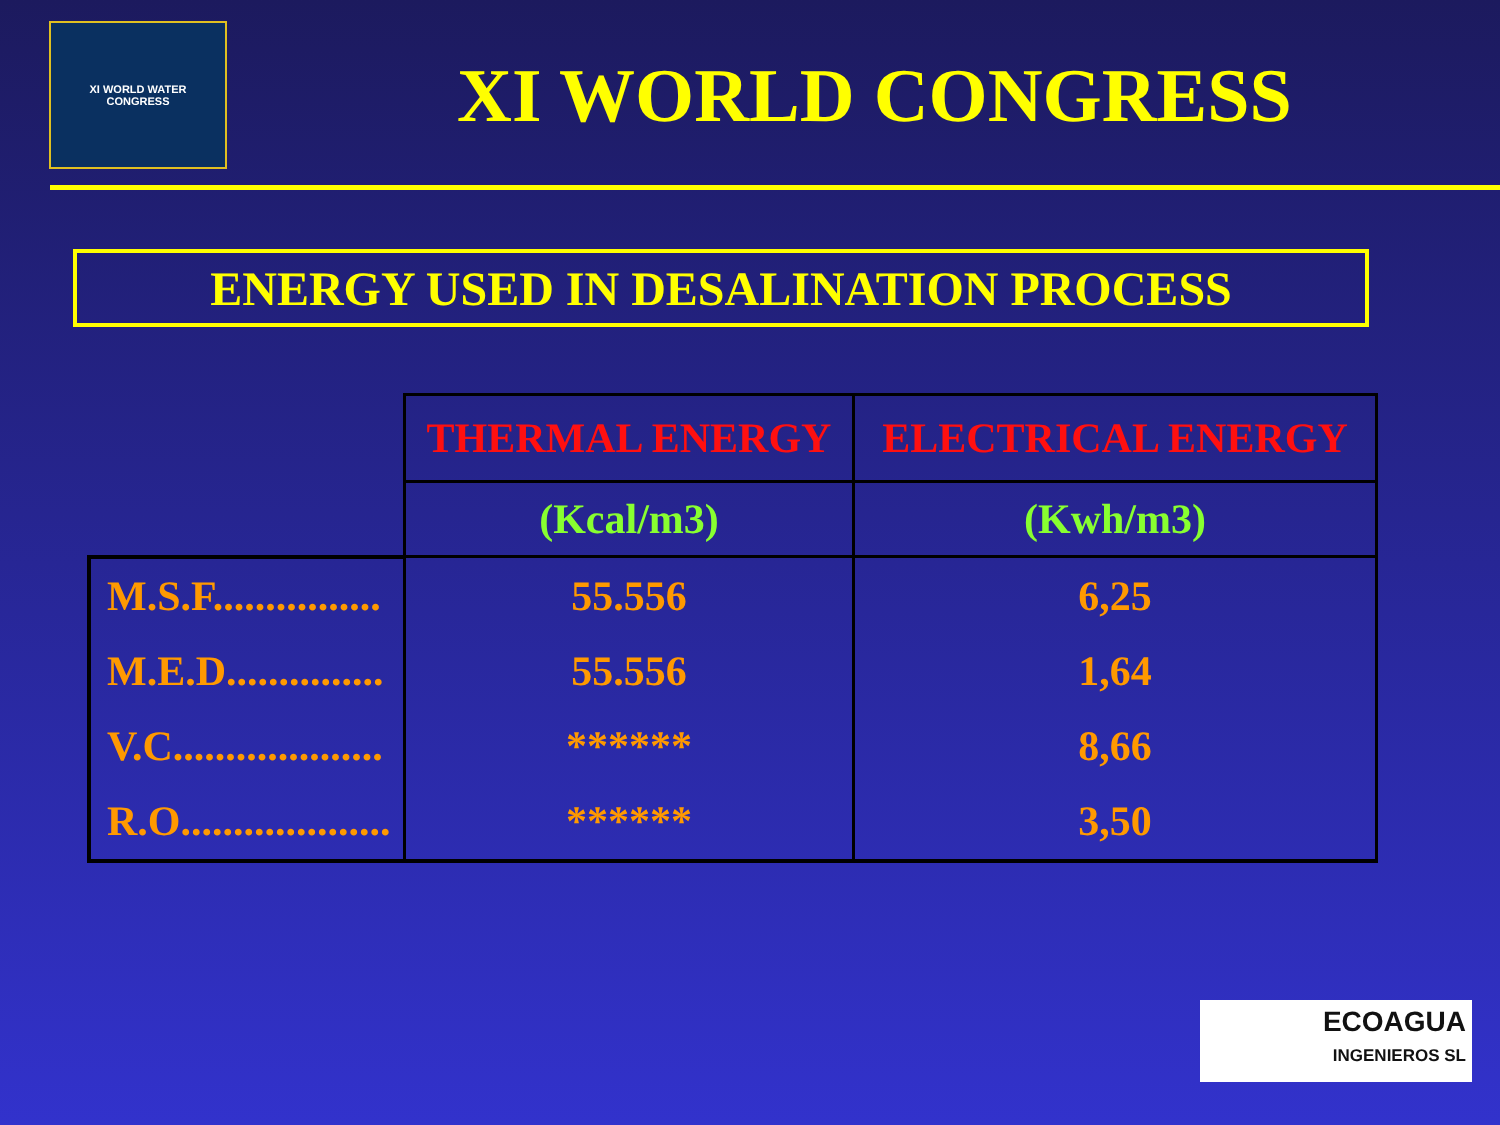XI WORLD WATER
CONGRESS
XI WORLD CONGRESS
ENERGY USED IN DESALINATION PROCESS
| | THERMAL ENERGY | ELECTRICAL ENERGY |
| | (Kcal/m3) | (Kwh/m3) |
| M.S.F................ | 55.556 | 6,25 |
| M.E.D............... | 55.556 | 1,64 |
| V.C.................... | ****** | 8,66 |
| R.O.................... | ****** | 3,50 |
ECOAGUA
INGENIEROS SL